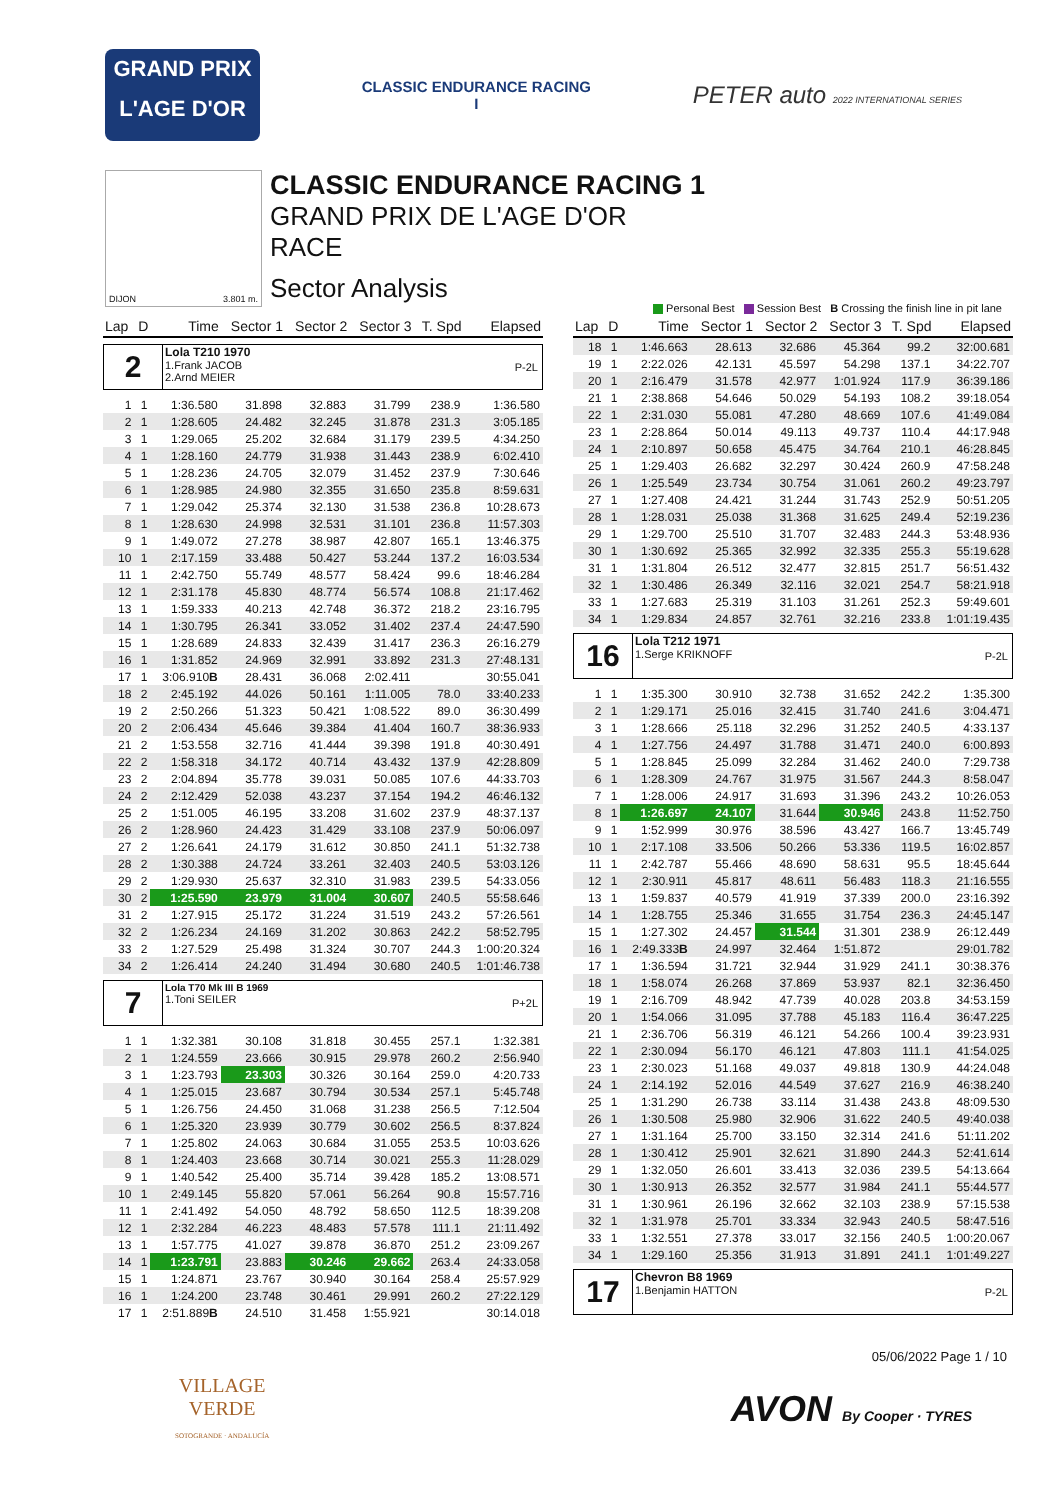GRAND PRIX
L'AGE D'OR
CLASSIC ENDURANCE RACING
I
PETER auto 2022 INTERNATIONAL SERIES
DIJON 3.801 m.
CLASSIC ENDURANCE RACING 1
GRAND PRIX DE L'AGE D'OR
RACE
Sector Analysis
Personal Best Session Best B Crossing the finish line in pit lane
| Lap | D | Time | Sector 1 | Sector 2 | Sector 3 | T. Spd | Elapsed |
| --- | --- | --- | --- | --- | --- | --- | --- |
| 2 Lola T210 1970 1.Frank JACOB 2.Arnd MEIER P-2L | | | | | | | |
| 1 | 1 | 1:36.580 | 31.898 | 32.883 | 31.799 | 238.9 | 1:36.580 |
| 2 | 1 | 1:28.605 | 24.482 | 32.245 | 31.878 | 231.3 | 3:05.185 |
| 3 | 1 | 1:29.065 | 25.202 | 32.684 | 31.179 | 239.5 | 4:34.250 |
| 4 | 1 | 1:28.160 | 24.779 | 31.938 | 31.443 | 238.9 | 6:02.410 |
| 5 | 1 | 1:28.236 | 24.705 | 32.079 | 31.452 | 237.9 | 7:30.646 |
| 6 | 1 | 1:28.985 | 24.980 | 32.355 | 31.650 | 235.8 | 8:59.631 |
| 7 | 1 | 1:29.042 | 25.374 | 32.130 | 31.538 | 236.8 | 10:28.673 |
| 8 | 1 | 1:28.630 | 24.998 | 32.531 | 31.101 | 236.8 | 11:57.303 |
| 9 | 1 | 1:49.072 | 27.278 | 38.987 | 42.807 | 165.1 | 13:46.375 |
| 10 | 1 | 2:17.159 | 33.488 | 50.427 | 53.244 | 137.2 | 16:03.534 |
| 11 | 1 | 2:42.750 | 55.749 | 48.577 | 58.424 | 99.6 | 18:46.284 |
| 12 | 1 | 2:31.178 | 45.830 | 48.774 | 56.574 | 108.8 | 21:17.462 |
| 13 | 1 | 1:59.333 | 40.213 | 42.748 | 36.372 | 218.2 | 23:16.795 |
| 14 | 1 | 1:30.795 | 26.341 | 33.052 | 31.402 | 237.4 | 24:47.590 |
| 15 | 1 | 1:28.689 | 24.833 | 32.439 | 31.417 | 236.3 | 26:16.279 |
| 16 | 1 | 1:31.852 | 24.969 | 32.991 | 33.892 | 231.3 | 27:48.131 |
| 17 | 1 | 3:06.910 B | 28.431 | 36.068 | 2:02.411 | | 30:55.041 |
| 18 | 2 | 2:45.192 | 44.026 | 50.161 | 1:11.005 | 78.0 | 33:40.233 |
| 19 | 2 | 2:50.266 | 51.323 | 50.421 | 1:08.522 | 89.0 | 36:30.499 |
| 20 | 2 | 2:06.434 | 45.646 | 39.384 | 41.404 | 160.7 | 38:36.933 |
| 21 | 2 | 1:53.558 | 32.716 | 41.444 | 39.398 | 191.8 | 40:30.491 |
| 22 | 2 | 1:58.318 | 34.172 | 40.714 | 43.432 | 137.9 | 42:28.809 |
| 23 | 2 | 2:04.894 | 35.778 | 39.031 | 50.085 | 107.6 | 44:33.703 |
| 24 | 2 | 2:12.429 | 52.038 | 43.237 | 37.154 | 194.2 | 46:46.132 |
| 25 | 2 | 1:51.005 | 46.195 | 33.208 | 31.602 | 237.9 | 48:37.137 |
| 26 | 2 | 1:28.960 | 24.423 | 31.429 | 33.108 | 237.9 | 50:06.097 |
| 27 | 2 | 1:26.641 | 24.179 | 31.612 | 30.850 | 241.1 | 51:32.738 |
| 28 | 2 | 1:30.388 | 24.724 | 33.261 | 32.403 | 240.5 | 53:03.126 |
| 29 | 2 | 1:29.930 | 25.637 | 32.310 | 31.983 | 239.5 | 54:33.056 |
| 30 | 2 | 1:25.590 | 23.979 | 31.004 | 30.607 | 240.5 | 55:58.646 |
| 31 | 2 | 1:27.915 | 25.172 | 31.224 | 31.519 | 243.2 | 57:26.561 |
| 32 | 2 | 1:26.234 | 24.169 | 31.202 | 30.863 | 242.2 | 58:52.795 |
| 33 | 2 | 1:27.529 | 25.498 | 31.324 | 30.707 | 244.3 | 1:00:20.324 |
| 34 | 2 | 1:26.414 | 24.240 | 31.494 | 30.680 | 240.5 | 1:01:46.738 |
| 7 Lola T70 Mk III B 1969 1.Toni SEILER P+2L | | | | | | | |
| 1 | 1 | 1:32.381 | 30.108 | 31.818 | 30.455 | 257.1 | 1:32.381 |
| 2 | 1 | 1:24.559 | 23.666 | 30.915 | 29.978 | 260.2 | 2:56.940 |
| 3 | 1 | 1:23.793 | 23.303 | 30.326 | 30.164 | 259.0 | 4:20.733 |
| 4 | 1 | 1:25.015 | 23.687 | 30.794 | 30.534 | 257.1 | 5:45.748 |
| 5 | 1 | 1:26.756 | 24.450 | 31.068 | 31.238 | 256.5 | 7:12.504 |
| 6 | 1 | 1:25.320 | 23.939 | 30.779 | 30.602 | 256.5 | 8:37.824 |
| 7 | 1 | 1:25.802 | 24.063 | 30.684 | 31.055 | 253.5 | 10:03.626 |
| 8 | 1 | 1:24.403 | 23.668 | 30.714 | 30.021 | 255.3 | 11:28.029 |
| 9 | 1 | 1:40.542 | 25.400 | 35.714 | 39.428 | 185.2 | 13:08.571 |
| 10 | 1 | 2:49.145 | 55.820 | 57.061 | 56.264 | 90.8 | 15:57.716 |
| 11 | 1 | 2:41.492 | 54.050 | 48.792 | 58.650 | 112.5 | 18:39.208 |
| 12 | 1 | 2:32.284 | 46.223 | 48.483 | 57.578 | 111.1 | 21:11.492 |
| 13 | 1 | 1:57.775 | 41.027 | 39.878 | 36.870 | 251.2 | 23:09.267 |
| 14 | 1 | 1:23.791 | 23.883 | 30.246 | 29.662 | 263.4 | 24:33.058 |
| 15 | 1 | 1:24.871 | 23.767 | 30.940 | 30.164 | 258.4 | 25:57.929 |
| 16 | 1 | 1:24.200 | 23.748 | 30.461 | 29.991 | 260.2 | 27:22.129 |
| 17 | 1 | 2:51.889 B | 24.510 | 31.458 | 1:55.921 | | 30:14.018 |
| Lap | D | Time | Sector 1 | Sector 2 | Sector 3 | T. Spd | Elapsed |
| --- | --- | --- | --- | --- | --- | --- | --- |
| 18 | 1 | 1:46.663 | 28.613 | 32.686 | 45.364 | 99.2 | 32:00.681 |
| 19 | 1 | 2:22.026 | 42.131 | 45.597 | 54.298 | 137.1 | 34:22.707 |
| 20 | 1 | 2:16.479 | 31.578 | 42.977 | 1:01.924 | 117.9 | 36:39.186 |
| 21 | 1 | 2:38.868 | 54.646 | 50.029 | 54.193 | 108.2 | 39:18.054 |
| 22 | 1 | 2:31.030 | 55.081 | 47.280 | 48.669 | 107.6 | 41:49.084 |
| 23 | 1 | 2:28.864 | 50.014 | 49.113 | 49.737 | 110.4 | 44:17.948 |
| 24 | 1 | 2:10.897 | 50.658 | 45.475 | 34.764 | 210.1 | 46:28.845 |
| 25 | 1 | 1:29.403 | 26.682 | 32.297 | 30.424 | 260.9 | 47:58.248 |
| 26 | 1 | 1:25.549 | 23.734 | 30.754 | 31.061 | 260.2 | 49:23.797 |
| 27 | 1 | 1:27.408 | 24.421 | 31.244 | 31.743 | 252.9 | 50:51.205 |
| 28 | 1 | 1:28.031 | 25.038 | 31.368 | 31.625 | 249.4 | 52:19.236 |
| 29 | 1 | 1:29.700 | 25.510 | 31.707 | 32.483 | 244.3 | 53:48.936 |
| 30 | 1 | 1:30.692 | 25.365 | 32.992 | 32.335 | 255.3 | 55:19.628 |
| 31 | 1 | 1:31.804 | 26.512 | 32.477 | 32.815 | 251.7 | 56:51.432 |
| 32 | 1 | 1:30.486 | 26.349 | 32.116 | 32.021 | 254.7 | 58:21.918 |
| 33 | 1 | 1:27.683 | 25.319 | 31.103 | 31.261 | 252.3 | 59:49.601 |
| 34 | 1 | 1:29.834 | 24.857 | 32.761 | 32.216 | 233.8 | 1:01:19.435 |
| 16 Lola T212 1971 1.Serge KRIKNOFF P-2L | | | | | | | |
| 1 | 1 | 1:35.300 | 30.910 | 32.738 | 31.652 | 242.2 | 1:35.300 |
| 2 | 1 | 1:29.171 | 25.016 | 32.415 | 31.740 | 241.6 | 3:04.471 |
| 3 | 1 | 1:28.666 | 25.118 | 32.296 | 31.252 | 240.5 | 4:33.137 |
| 4 | 1 | 1:27.756 | 24.497 | 31.788 | 31.471 | 240.0 | 6:00.893 |
| 5 | 1 | 1:28.845 | 25.099 | 32.284 | 31.462 | 240.0 | 7:29.738 |
| 6 | 1 | 1:28.309 | 24.767 | 31.975 | 31.567 | 244.3 | 8:58.047 |
| 7 | 1 | 1:28.006 | 24.917 | 31.693 | 31.396 | 243.2 | 10:26.053 |
| 8 | 1 | 1:26.697 | 24.107 | 31.644 | 30.946 | 243.8 | 11:52.750 |
| 9 | 1 | 1:52.999 | 30.976 | 38.596 | 43.427 | 166.7 | 13:45.749 |
| 10 | 1 | 2:17.108 | 33.506 | 50.266 | 53.336 | 119.5 | 16:02.857 |
| 11 | 1 | 2:42.787 | 55.466 | 48.690 | 58.631 | 95.5 | 18:45.644 |
| 12 | 1 | 2:30.911 | 45.817 | 48.611 | 56.483 | 118.3 | 21:16.555 |
| 13 | 1 | 1:59.837 | 40.579 | 41.919 | 37.339 | 200.0 | 23:16.392 |
| 14 | 1 | 1:28.755 | 25.346 | 31.655 | 31.754 | 236.3 | 24:45.147 |
| 15 | 1 | 1:27.302 | 24.457 | 31.544 | 31.301 | 238.9 | 26:12.449 |
| 16 | 1 | 2:49.333 B | 24.997 | 32.464 | 1:51.872 | | 29:01.782 |
| 17 | 1 | 1:36.594 | 31.721 | 32.944 | 31.929 | 241.1 | 30:38.376 |
| 18 | 1 | 1:58.074 | 26.268 | 37.869 | 53.937 | 82.1 | 32:36.450 |
| 19 | 1 | 2:16.709 | 48.942 | 47.739 | 40.028 | 203.8 | 34:53.159 |
| 20 | 1 | 1:54.066 | 31.095 | 37.788 | 45.183 | 116.4 | 36:47.225 |
| 21 | 1 | 2:36.706 | 56.319 | 46.121 | 54.266 | 100.4 | 39:23.931 |
| 22 | 1 | 2:30.094 | 56.170 | 46.121 | 47.803 | 111.1 | 41:54.025 |
| 23 | 1 | 2:30.023 | 51.168 | 49.037 | 49.818 | 130.9 | 44:24.048 |
| 24 | 1 | 2:14.192 | 52.016 | 44.549 | 37.627 | 216.9 | 46:38.240 |
| 25 | 1 | 1:31.290 | 26.738 | 33.114 | 31.438 | 243.8 | 48:09.530 |
| 26 | 1 | 1:30.508 | 25.980 | 32.906 | 31.622 | 240.5 | 49:40.038 |
| 27 | 1 | 1:31.164 | 25.700 | 33.150 | 32.314 | 241.6 | 51:11.202 |
| 28 | 1 | 1:30.412 | 25.901 | 32.621 | 31.890 | 244.3 | 52:41.614 |
| 29 | 1 | 1:32.050 | 26.601 | 33.413 | 32.036 | 239.5 | 54:13.664 |
| 30 | 1 | 1:30.913 | 26.352 | 32.577 | 31.984 | 241.1 | 55:44.577 |
| 31 | 1 | 1:30.961 | 26.196 | 32.662 | 32.103 | 238.9 | 57:15.538 |
| 32 | 1 | 1:31.978 | 25.701 | 33.334 | 32.943 | 240.5 | 58:47.516 |
| 33 | 1 | 1:32.551 | 27.378 | 33.017 | 32.156 | 240.5 | 1:00:20.067 |
| 34 | 1 | 1:29.160 | 25.356 | 31.913 | 31.891 | 241.1 | 1:01:49.227 |
| 17 Chevron B8 1969 1.Benjamin HATTON P-2L | | | | | | | |
05/06/2022 Page 1 / 10
VILLAGE
VERDE
SOTOGRANDE · ANDALUCÍA
AVON By Cooper · TYRES